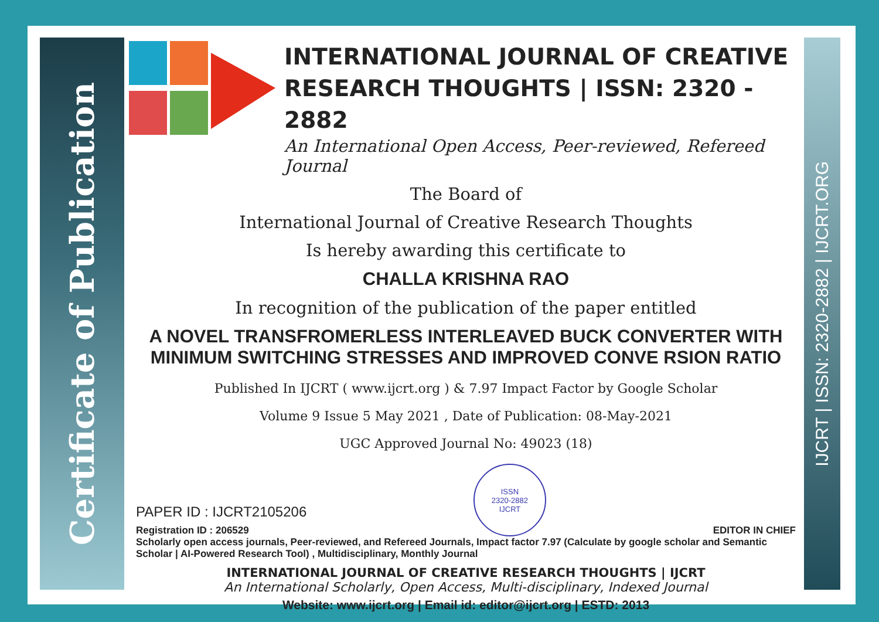Certificate of Publication
IJCRT | ISSN: 2320-2882 | IJCRT.ORG
INTERNATIONAL JOURNAL OF CREATIVE
RESEARCH THOUGHTS | ISSN: 2320 - 2882
An International Open Access, Peer-reviewed, Refereed Journal
The Board of
International Journal of Creative Research Thoughts
Is hereby awarding this certificate to
CHALLA KRISHNA RAO
In recognition of the publication of the paper entitled
A NOVEL TRANSFROMERLESS INTERLEAVED BUCK CONVERTER WITH MINIMUM SWITCHING STRESSES AND IMPROVED CONVE RSION RATIO
Published In IJCRT ( www.ijcrt.org ) & 7.97 Impact Factor by Google Scholar
Volume 9 Issue 5 May 2021 , Date of Publication: 08-May-2021
UGC Approved Journal No: 49023 (18)
PAPER ID : IJCRT2105206
Registration ID : 206529
ISSN
2320-2882
IJCRT
EDITOR IN CHIEF
Scholarly open access journals, Peer-reviewed, and Refereed Journals, Impact factor 7.97 (Calculate by google scholar and Semantic Scholar | AI-Powered Research Tool) , Multidisciplinary, Monthly Journal
INTERNATIONAL JOURNAL OF CREATIVE RESEARCH THOUGHTS | IJCRT
An International Scholarly, Open Access, Multi-disciplinary, Indexed Journal
Website: www.ijcrt.org | Email id: editor@ijcrt.org | ESTD: 2013